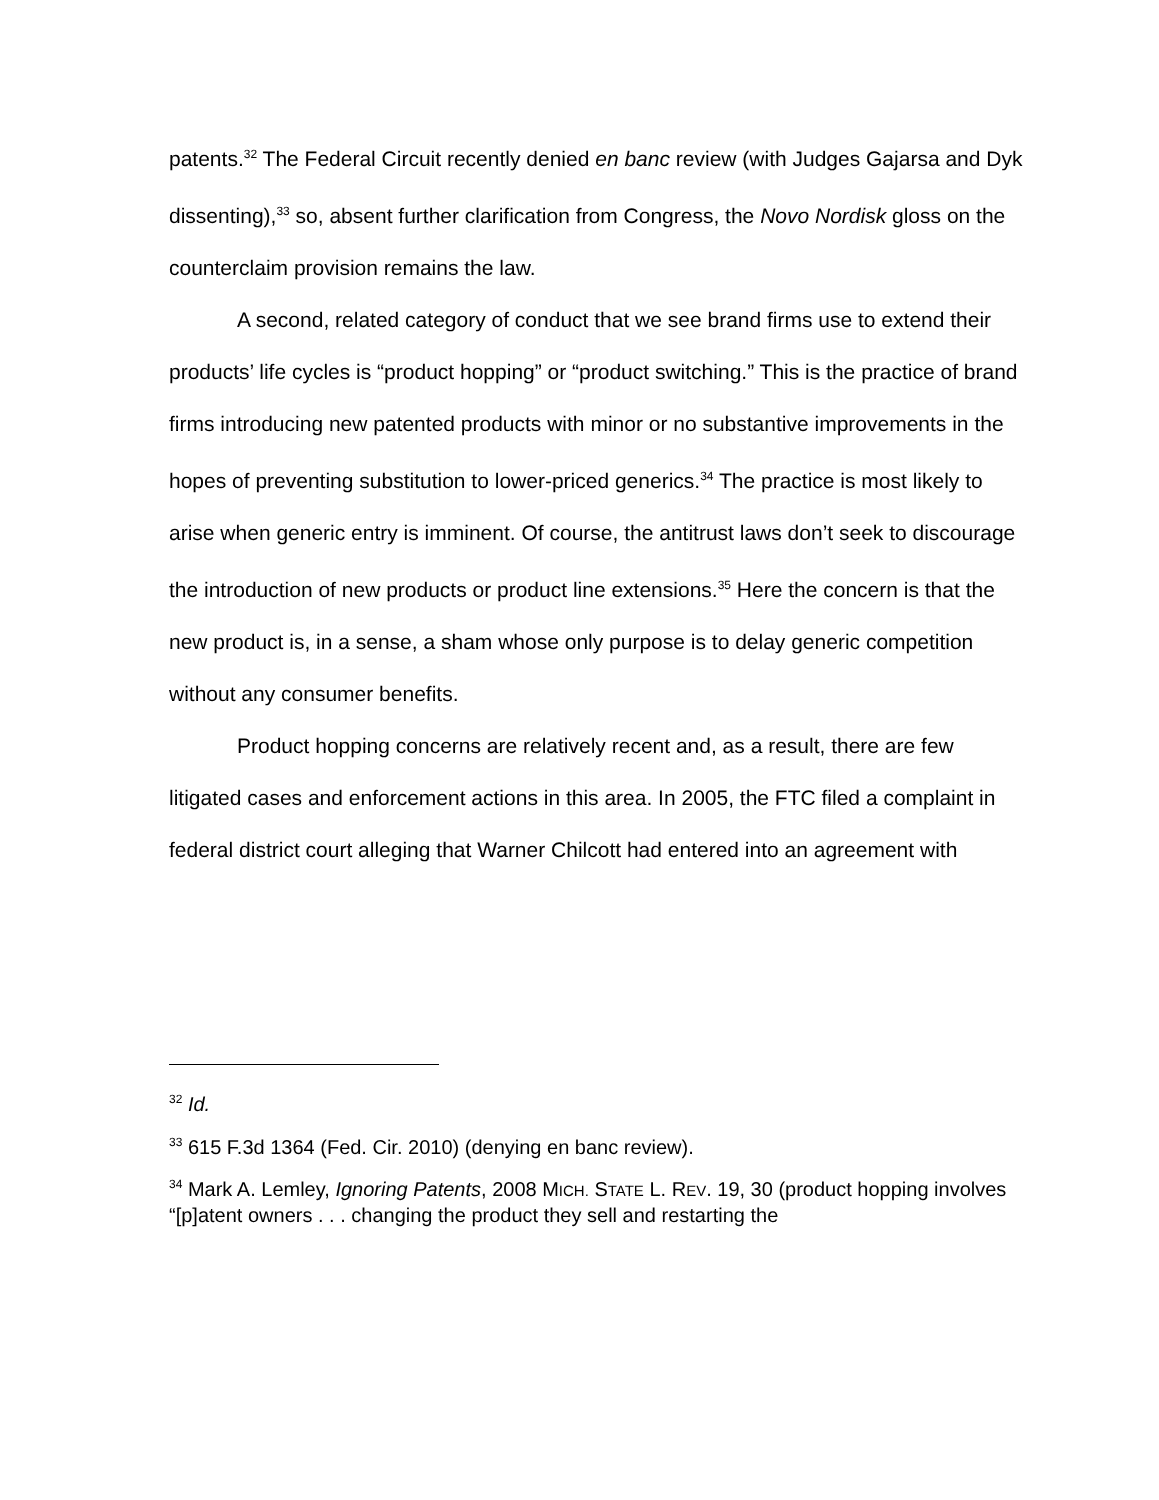patents.<sup>32</sup> The Federal Circuit recently denied en banc review (with Judges Gajarsa and Dyk dissenting),<sup>33</sup> so, absent further clarification from Congress, the Novo Nordisk gloss on the counterclaim provision remains the law.
A second, related category of conduct that we see brand firms use to extend their products’ life cycles is “product hopping” or “product switching.” This is the practice of brand firms introducing new patented products with minor or no substantive improvements in the hopes of preventing substitution to lower-priced generics.<sup>34</sup> The practice is most likely to arise when generic entry is imminent. Of course, the antitrust laws don’t seek to discourage the introduction of new products or product line extensions.<sup>35</sup> Here the concern is that the new product is, in a sense, a sham whose only purpose is to delay generic competition without any consumer benefits.
Product hopping concerns are relatively recent and, as a result, there are few litigated cases and enforcement actions in this area. In 2005, the FTC filed a complaint in federal district court alleging that Warner Chilcott had entered into an agreement with
<sup>32</sup> Id.
<sup>33</sup> 615 F.3d 1364 (Fed. Cir. 2010) (denying en banc review).
<sup>34</sup> Mark A. Lemley, Ignoring Patents, 2008 MICH. STATE L. REV. 19, 30 (product hopping involves “[p]atent owners . . . changing the product they sell and restarting the